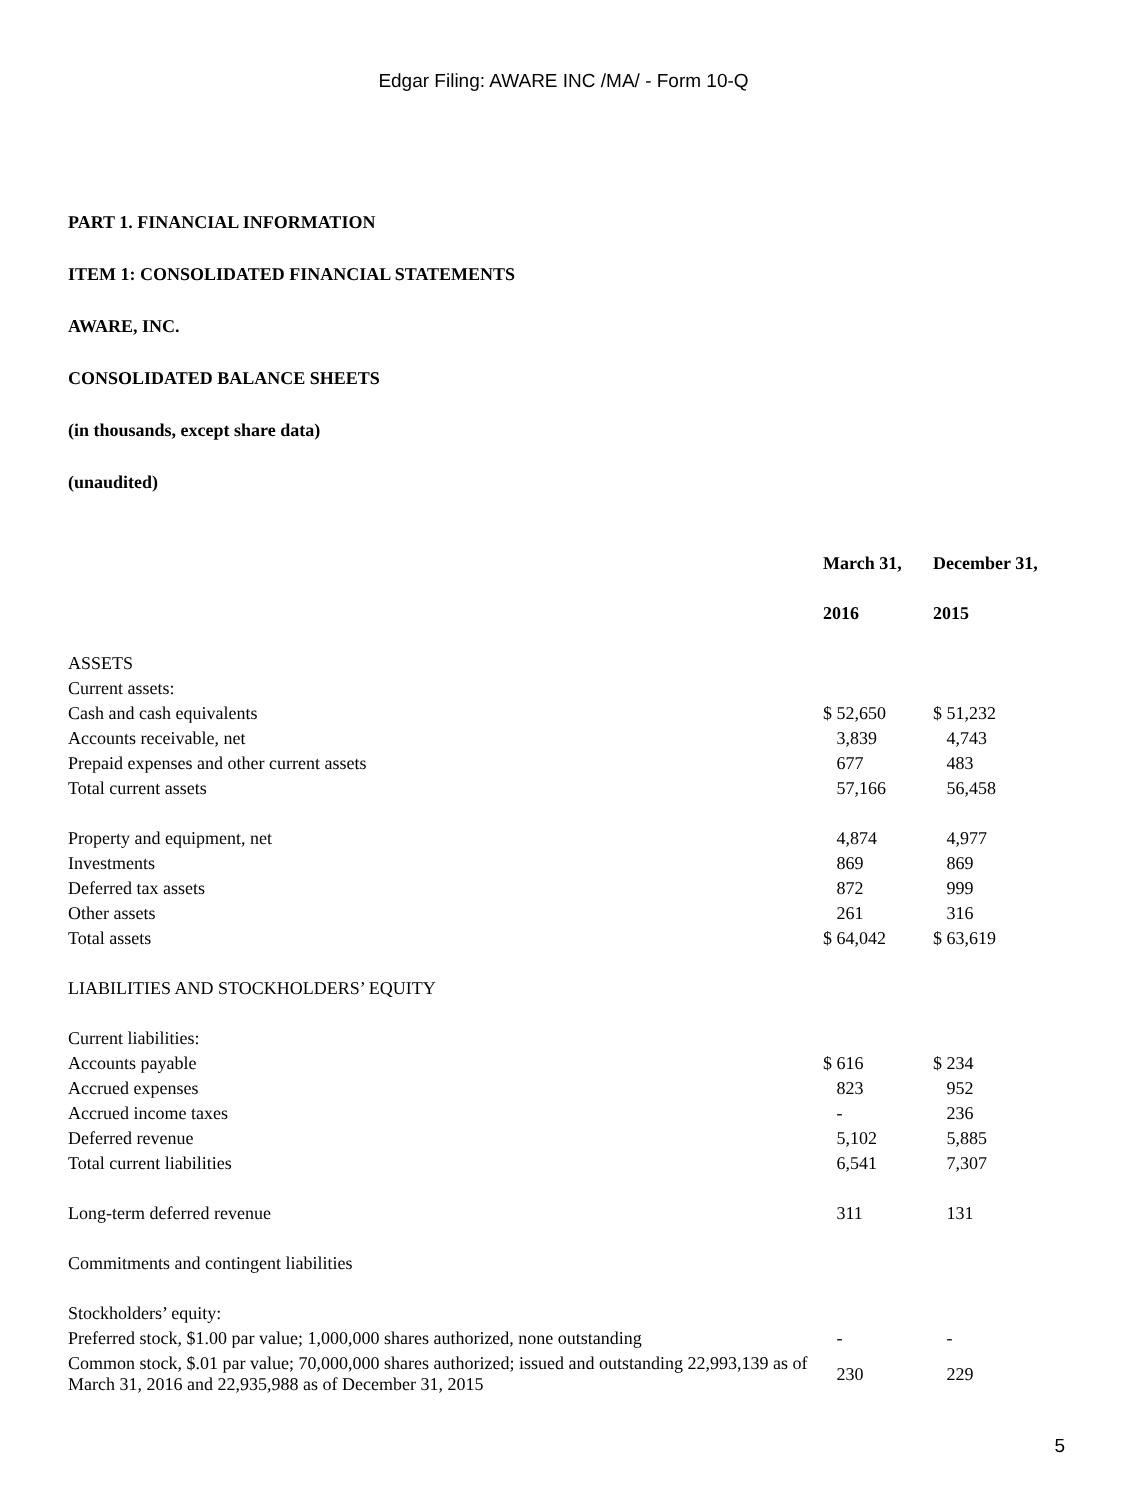Edgar Filing: AWARE INC /MA/ - Form 10-Q
PART 1. FINANCIAL INFORMATION
ITEM 1: CONSOLIDATED FINANCIAL STATEMENTS
AWARE, INC.
CONSOLIDATED BALANCE SHEETS
(in thousands, except share data)
(unaudited)
| | March 31, | December 31, |
| | 2016 | 2015 |
| ASSETS | | |
| Current assets: | | |
| Cash and cash equivalents | $ 52,650 | $ 51,232 |
| Accounts receivable, net | 3,839 | 4,743 |
| Prepaid expenses and other current assets | 677 | 483 |
| Total current assets | 57,166 | 56,458 |
| Property and equipment, net | 4,874 | 4,977 |
| Investments | 869 | 869 |
| Deferred tax assets | 872 | 999 |
| Other assets | 261 | 316 |
| Total assets | $ 64,042 | $ 63,619 |
| LIABILITIES AND STOCKHOLDERS’ EQUITY | | |
| Current liabilities: | | |
| Accounts payable | $ 616 | $ 234 |
| Accrued expenses | 823 | 952 |
| Accrued income taxes | - | 236 |
| Deferred revenue | 5,102 | 5,885 |
| Total current liabilities | 6,541 | 7,307 |
| Long-term deferred revenue | 311 | 131 |
| Commitments and contingent liabilities | | |
| Stockholders’ equity: | | |
| Preferred stock, $1.00 par value; 1,000,000 shares authorized, none outstanding | - | - |
| Common stock, $.01 par value; 70,000,000 shares authorized; issued and outstanding 22,993,139 as of March 31, 2016 and 22,935,988 as of December 31, 2015 | 230 | 229 |
5